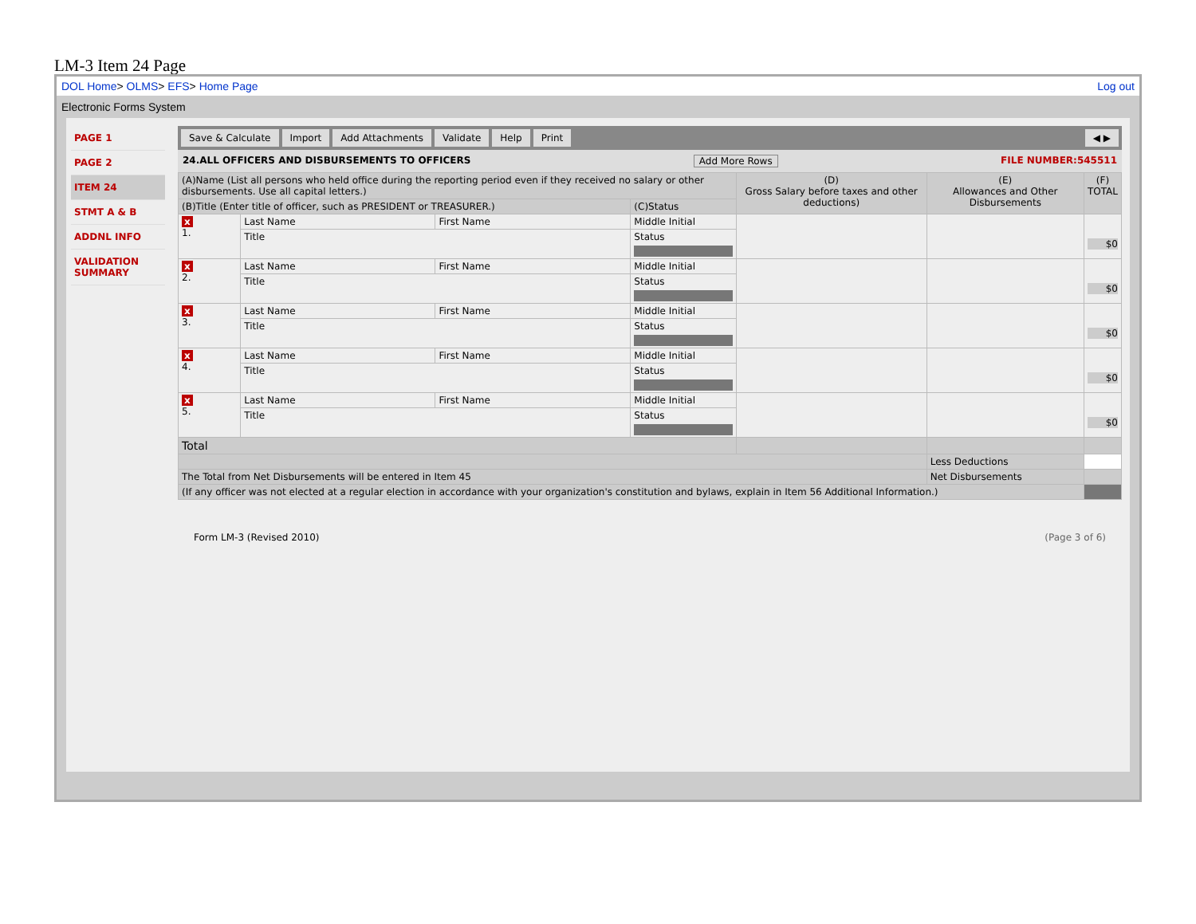LM-3 Item 24 Page
DOL Home> OLMS> EFS> Home Page Log out
Electronic Forms System
PAGE 1
PAGE 2
ITEM 24
STMT A & B
ADDNL INFO
VALIDATION SUMMARY
Save & Calculate Import Add Attachments Validate Help Print ◀ ▶
24.ALL OFFICERS AND DISBURSEMENTS TO OFFICERS Add More Rows FILE NUMBER:545511
| (A)Name (List all persons who held office during the reporting period even if they received no salary or other disbursements. Use all capital letters.) | | | | (D) Gross Salary before taxes and other deductions) | (E) Allowances and Other Disbursements | (F) TOTAL |
| --- | --- | --- | --- | --- | --- | --- |
| (B)Title (Enter title of officer, such as PRESIDENT or TREASURER.) | | | (C)Status | | | |
| x 1. | Last Name | First Name | Middle Initial | | | $0 |
| | Title | | Status | | | |
| x 2. | Last Name | First Name | Middle Initial | | | $0 |
| | Title | | Status | | | |
| x 3. | Last Name | First Name | Middle Initial | | | $0 |
| | Title | | Status | | | |
| x 4. | Last Name | First Name | Middle Initial | | | $0 |
| | Title | | Status | | | |
| x 5. | Last Name | First Name | Middle Initial | | | $0 |
| | Title | | Status | | | |
| Total | | | | | | |
| | | | | | Less Deductions | |
| The Total from Net Disbursements will be entered in Item 45 | | | | | Net Disbursements | |
| (If any officer was not elected at a regular election in accordance with your organization's constitution and bylaws, explain in Item 56 Additional Information.) | | | | | | |
Form LM-3 (Revised 2010) (Page 3 of 6)